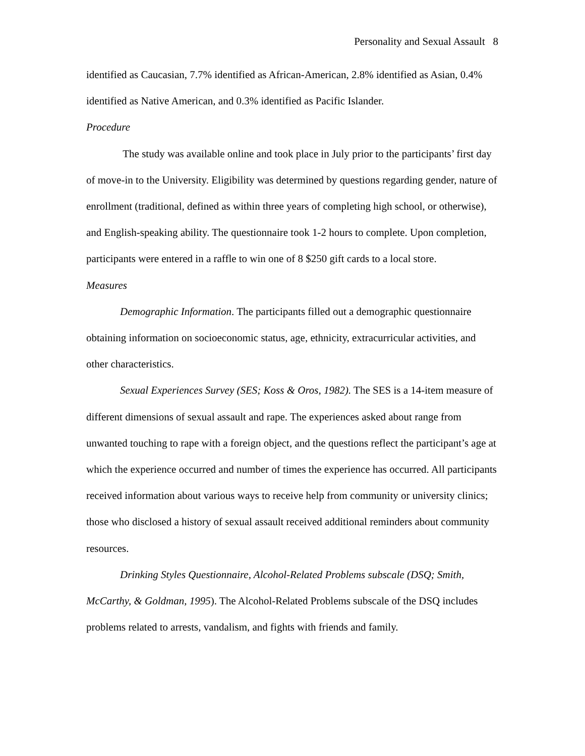Personality and Sexual Assault 8
identified as Caucasian, 7.7% identified as African-American, 2.8% identified as Asian, 0.4% identified as Native American, and 0.3% identified as Pacific Islander.
Procedure
The study was available online and took place in July prior to the participants’ first day of move-in to the University. Eligibility was determined by questions regarding gender, nature of enrollment (traditional, defined as within three years of completing high school, or otherwise), and English-speaking ability. The questionnaire took 1-2 hours to complete. Upon completion, participants were entered in a raffle to win one of 8 $250 gift cards to a local store.
Measures
Demographic Information. The participants filled out a demographic questionnaire obtaining information on socioeconomic status, age, ethnicity, extracurricular activities, and other characteristics.
Sexual Experiences Survey (SES; Koss & Oros, 1982). The SES is a 14-item measure of different dimensions of sexual assault and rape. The experiences asked about range from unwanted touching to rape with a foreign object, and the questions reflect the participant’s age at which the experience occurred and number of times the experience has occurred. All participants received information about various ways to receive help from community or university clinics; those who disclosed a history of sexual assault received additional reminders about community resources.
Drinking Styles Questionnaire, Alcohol-Related Problems subscale (DSQ; Smith, McCarthy, & Goldman, 1995). The Alcohol-Related Problems subscale of the DSQ includes problems related to arrests, vandalism, and fights with friends and family.